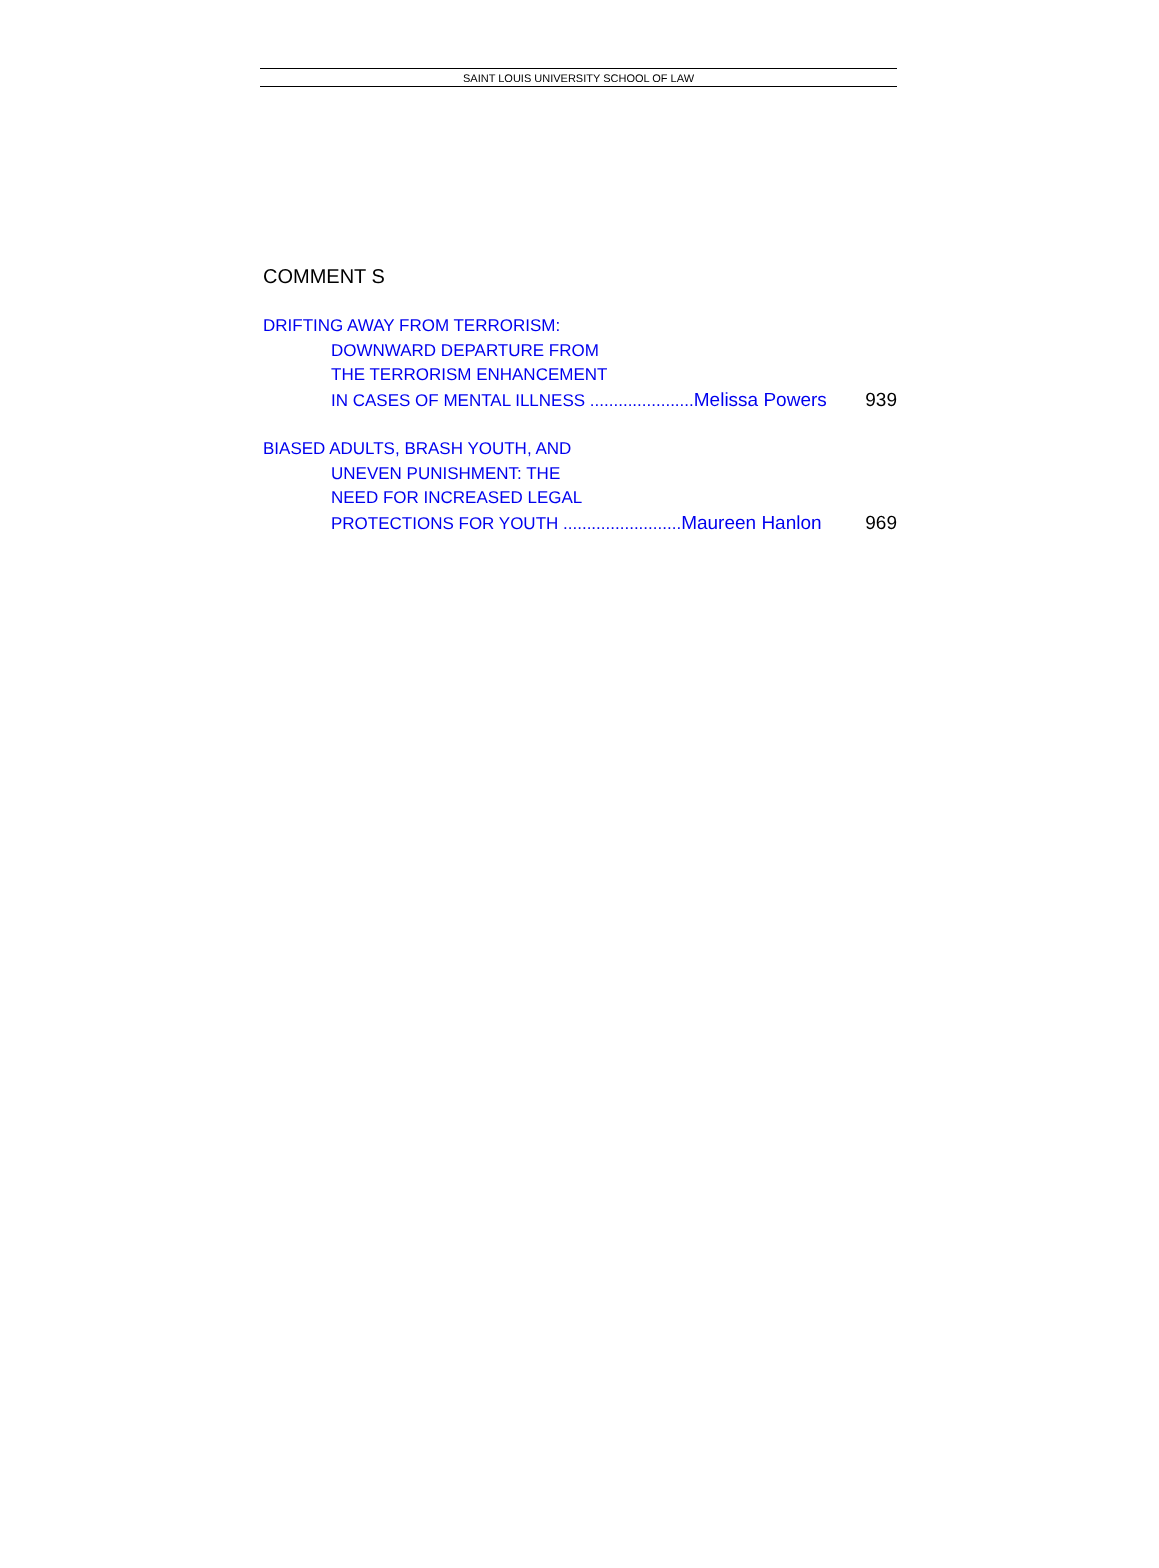SAINT LOUIS UNIVERSITY SCHOOL OF LAW
COMMENT S
DRIFTING AWAY FROM TERRORISM:
DOWNWARD DEPARTURE FROM
THE TERRORISM ENHANCEMENT
IN CASES OF MENTAL ILLNESS ......................Melissa Powers 939
BIASED ADULTS, BRASH YOUTH, AND
UNEVEN PUNISHMENT: THE
NEED FOR INCREASED LEGAL
PROTECTIONS FOR YOUTH .........................Maureen Hanlon 969